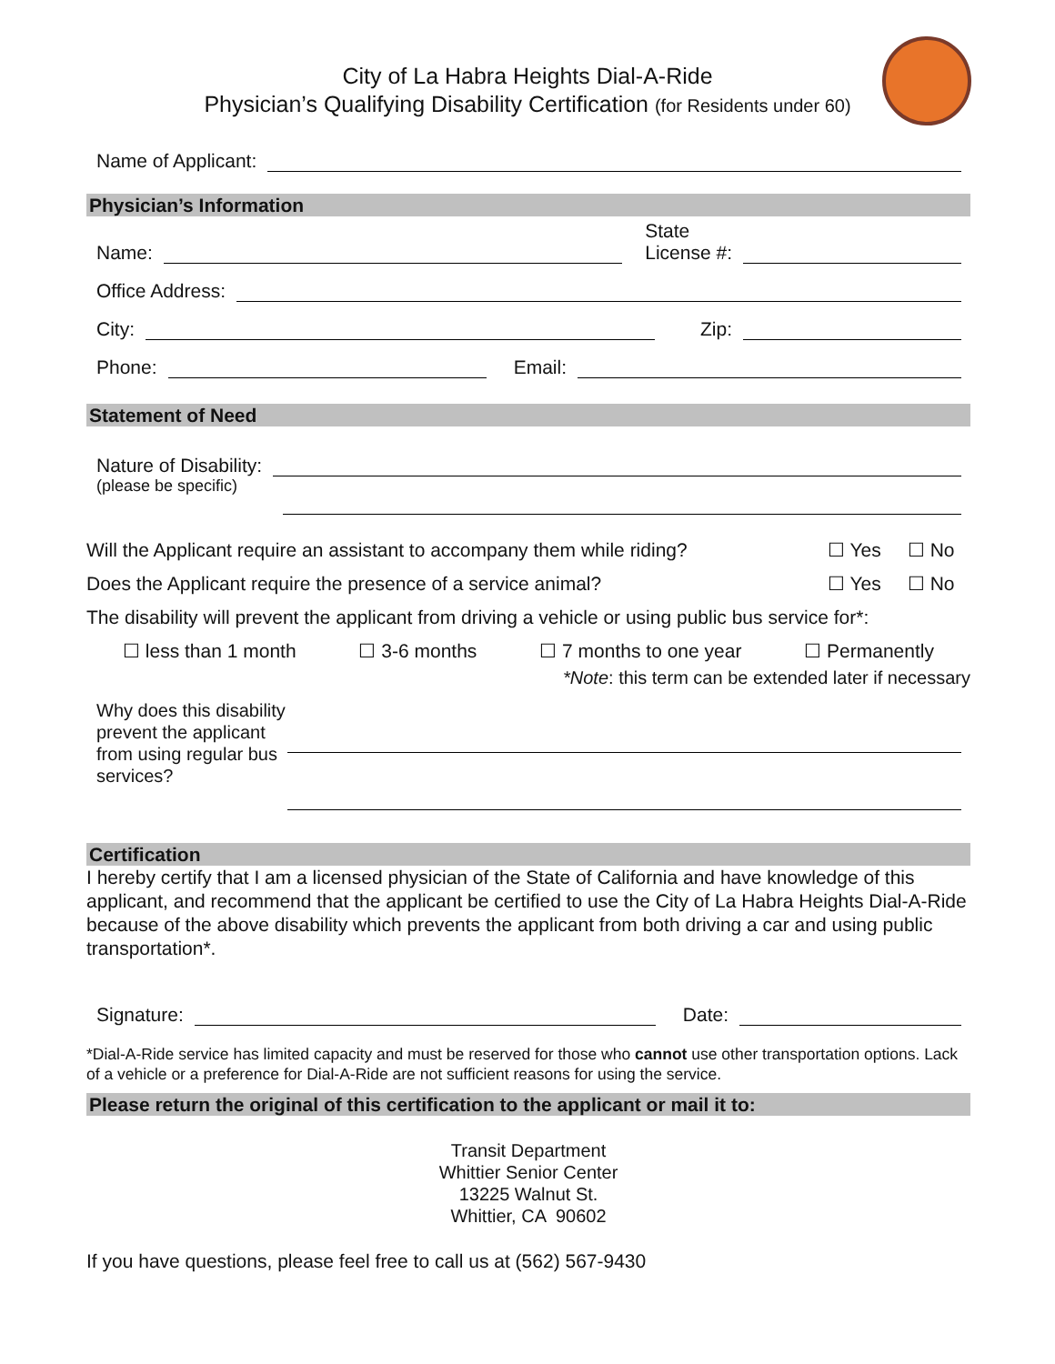City of La Habra Heights Dial-A-Ride
Physician’s Qualifying Disability Certification (for Residents under 60)
Name of Applicant:
Physician’s Information
Name: State
License #:
Office Address:
City: Zip:
Phone: Email:
Statement of Need
Nature of Disability:
(please be specific)
Will the Applicant require an assistant to accompany them while riding? ☐ Yes ☐ No
Does the Applicant require the presence of a service animal? ☐ Yes ☐ No
The disability will prevent the applicant from driving a vehicle or using public bus service for*:
☐ less than 1 month ☐ 3-6 months ☐ 7 months to one year ☐ Permanently
*Note: this term can be extended later if necessary
Why does this disability prevent the applicant from using regular bus services?
Certification
I hereby certify that I am a licensed physician of the State of California and have knowledge of this applicant, and recommend that the applicant be certified to use the City of La Habra Heights Dial-A-Ride because of the above disability which prevents the applicant from both driving a car and using public transportation*.
Signature: Date:
*Dial-A-Ride service has limited capacity and must be reserved for those who cannot use other transportation options. Lack of a vehicle or a preference for Dial-A-Ride are not sufficient reasons for using the service.
Please return the original of this certification to the applicant or mail it to:
Transit Department
Whittier Senior Center
13225 Walnut St.
Whittier, CA 90602
If you have questions, please feel free to call us at (562) 567-9430